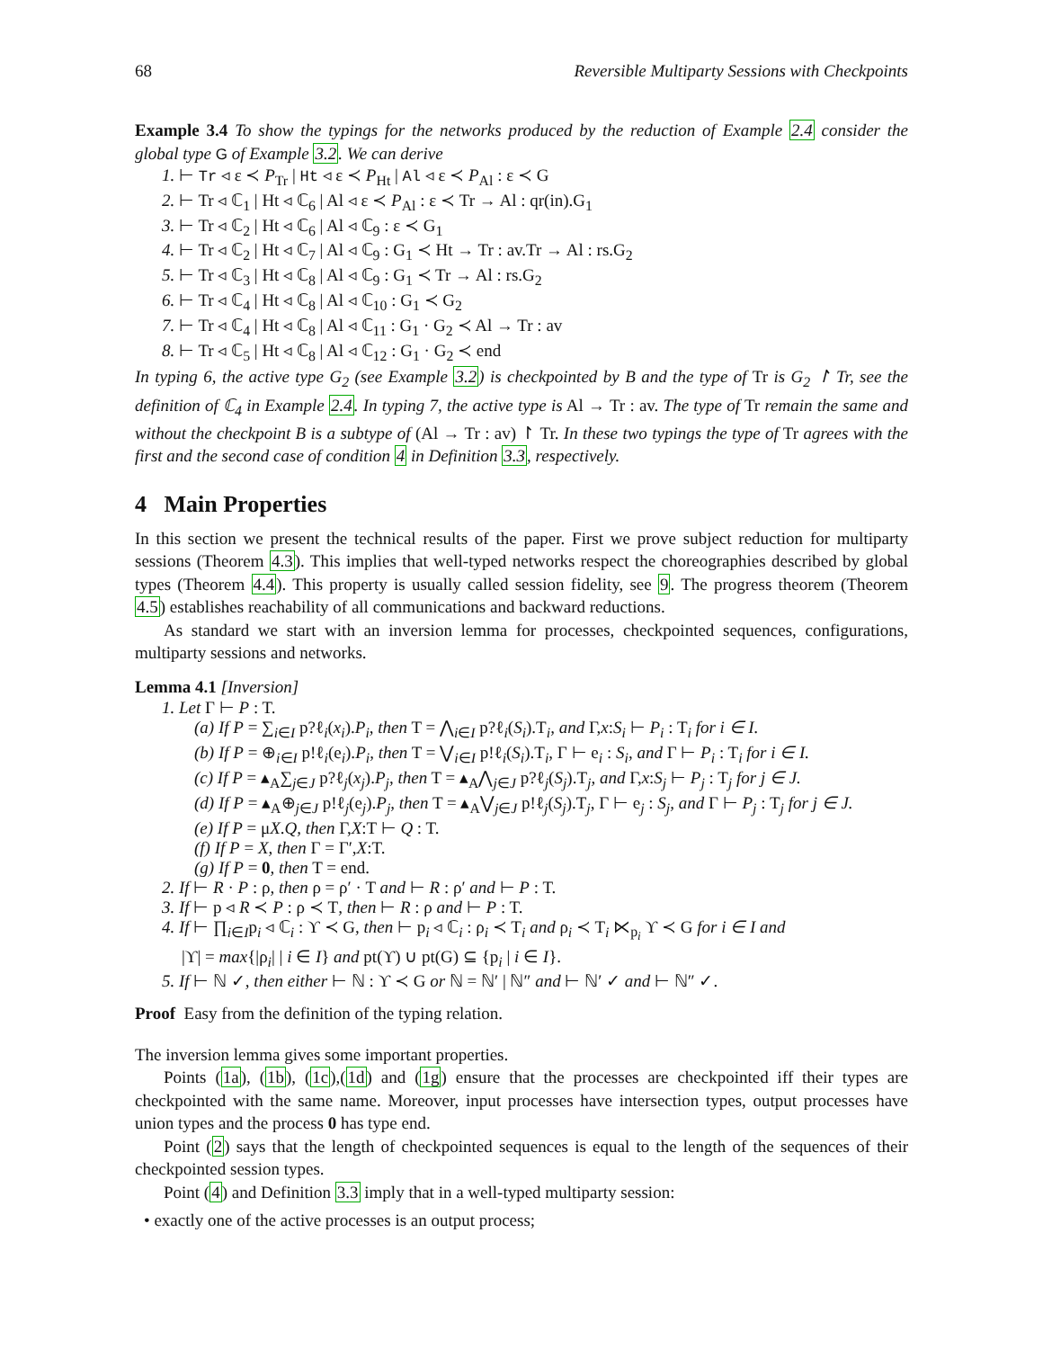68 Reversible Multiparty Sessions with Checkpoints
Example 3.4 To show the typings for the networks produced by the reduction of Example 2.4 consider the global type G of Example 3.2. We can derive
1. ⊢ Tr ◃ ε ≺ P<sub>Tr</sub> | Ht ◃ ε ≺ P<sub>Ht</sub> | Al ◃ ε ≺ P<sub>Al</sub> : ε ≺ G
2. ⊢ Tr ◃ ℂ<sub>1</sub> | Ht ◃ ℂ<sub>6</sub> | Al ◃ ε ≺ P<sub>Al</sub> : ε ≺ Tr → Al : qr(in).G<sub>1</sub>
3. ⊢ Tr ◃ ℂ<sub>2</sub> | Ht ◃ ℂ<sub>6</sub> | Al ◃ ℂ<sub>9</sub> : ε ≺ G<sub>1</sub>
4. ⊢ Tr ◃ ℂ<sub>2</sub> | Ht ◃ ℂ<sub>7</sub> | Al ◃ ℂ<sub>9</sub> : G<sub>1</sub> ≺ Ht → Tr : av.Tr → Al : rs.G<sub>2</sub>
5. ⊢ Tr ◃ ℂ<sub>3</sub> | Ht ◃ ℂ<sub>8</sub> | Al ◃ ℂ<sub>9</sub> : G<sub>1</sub> ≺ Tr → Al : rs.G<sub>2</sub>
6. ⊢ Tr ◃ ℂ<sub>4</sub> | Ht ◃ ℂ<sub>8</sub> | Al ◃ ℂ<sub>10</sub> : G<sub>1</sub> ≺ G<sub>2</sub>
7. ⊢ Tr ◃ ℂ<sub>4</sub> | Ht ◃ ℂ<sub>8</sub> | Al ◃ ℂ<sub>11</sub> : G<sub>1</sub> · G<sub>2</sub> ≺ Al → Tr : av
8. ⊢ Tr ◃ ℂ<sub>5</sub> | Ht ◃ ℂ<sub>8</sub> | Al ◃ ℂ<sub>12</sub> : G<sub>1</sub> · G<sub>2</sub> ≺ end
In typing 6, the active type G<sub>2</sub> (see Example 3.2) is checkpointed by B and the type of Tr is G<sub>2</sub> ↾ Tr, see the definition of ℂ<sub>4</sub> in Example 2.4. In typing 7, the active type is Al → Tr : av. The type of Tr remain the same and without the checkpoint B is a subtype of (Al → Tr : av) ↾ Tr. In these two typings the type of Tr agrees with the first and the second case of condition 4 in Definition 3.3, respectively.
4 Main Properties
In this section we present the technical results of the paper. First we prove subject reduction for multiparty sessions (Theorem 4.3). This implies that well-typed networks respect the choreographies described by global types (Theorem 4.4). This property is usually called session fidelity, see 9. The progress theorem (Theorem 4.5) establishes reachability of all communications and backward reductions.
As standard we start with an inversion lemma for processes, checkpointed sequences, configurations, multiparty sessions and networks.
Lemma 4.1 [Inversion]
1. Let Γ ⊢ P : T.
(a) If P = ∑<sub>i∈I</sub> p?ℓ<sub>i</sub>(x<sub>i</sub>).P<sub>i</sub>, then T = ⋀<sub>i∈I</sub> p?ℓ<sub>i</sub>(S<sub>i</sub>).T<sub>i</sub>, and Γ,x:S<sub>i</sub> ⊢ P<sub>i</sub> : T<sub>i</sub> for i ∈ I.
(b) If P = ⊕<sub>i∈I</sub> p!ℓ<sub>i</sub>(e<sub>i</sub>).P<sub>i</sub>, then T = ⋁<sub>i∈I</sub> p!ℓ<sub>i</sub>(S<sub>i</sub>).T<sub>i</sub>, Γ ⊢ e<sub>i</sub> : S<sub>i</sub>, and Γ ⊢ P<sub>i</sub> : T<sub>i</sub> for i ∈ I.
(c) If P = ▴<sub>A</sub>∑<sub>j∈J</sub> p?ℓ<sub>j</sub>(x<sub>j</sub>).P<sub>j</sub>, then T = ▴<sub>A</sub>⋀<sub>j∈J</sub> p?ℓ<sub>j</sub>(S<sub>j</sub>).T<sub>j</sub>, and Γ,x:S<sub>j</sub> ⊢ P<sub>j</sub> : T<sub>j</sub> for j ∈ J.
(d) If P = ▴<sub>A</sub>⊕<sub>j∈J</sub> p!ℓ<sub>j</sub>(e<sub>j</sub>).P<sub>j</sub>, then T = ▴<sub>A</sub>⋁<sub>j∈J</sub> p!ℓ<sub>j</sub>(S<sub>j</sub>).T<sub>j</sub>, Γ ⊢ e<sub>j</sub> : S<sub>j</sub>, and Γ ⊢ P<sub>j</sub> : T<sub>j</sub> for j ∈ J.
(e) If P = μX.Q, then Γ,X:T ⊢ Q : T.
(f) If P = X, then Γ = Γ′,X:T.
(g) If P = 0, then T = end.
2. If ⊢ R · P : ρ, then ρ = ρ′ · T and ⊢ R : ρ′ and ⊢ P : T.
3. If ⊢ p ◃ R ≺ P : ρ ≺ T, then ⊢ R : ρ and ⊢ P : T.
4. If ⊢ ∏<sub>i∈I</sub>p<sub>i</sub> ◃ ℂ<sub>i</sub> : ϒ ≺ G, then ⊢ p<sub>i</sub> ◃ ℂ<sub>i</sub> : ρ<sub>i</sub> ≺ T<sub>i</sub> and ρ<sub>i</sub> ≺ T<sub>i</sub> ⋉<sub>p<sub>i</sub></sub> ϒ ≺ G for i ∈ I and
|ϒ| = max{|ρ<sub>i</sub>| | i ∈ I} and pt(ϒ) ∪ pt(G) ⊆ {p<sub>i</sub> | i ∈ I}.
5. If ⊢ ℕ ✓, then either ⊢ ℕ : ϒ ≺ G or ℕ = ℕ′ | ℕ″ and ⊢ ℕ′ ✓ and ⊢ ℕ″ ✓.
Proof Easy from the definition of the typing relation.
The inversion lemma gives some important properties.
Points (1a), (1b), (1c),(1d) and (1g) ensure that the processes are checkpointed iff their types are checkpointed with the same name. Moreover, input processes have intersection types, output processes have union types and the process 0 has type end.
Point (2) says that the length of checkpointed sequences is equal to the length of the sequences of their checkpointed session types.
Point (4) and Definition 3.3 imply that in a well-typed multiparty session:
• exactly one of the active processes is an output process;